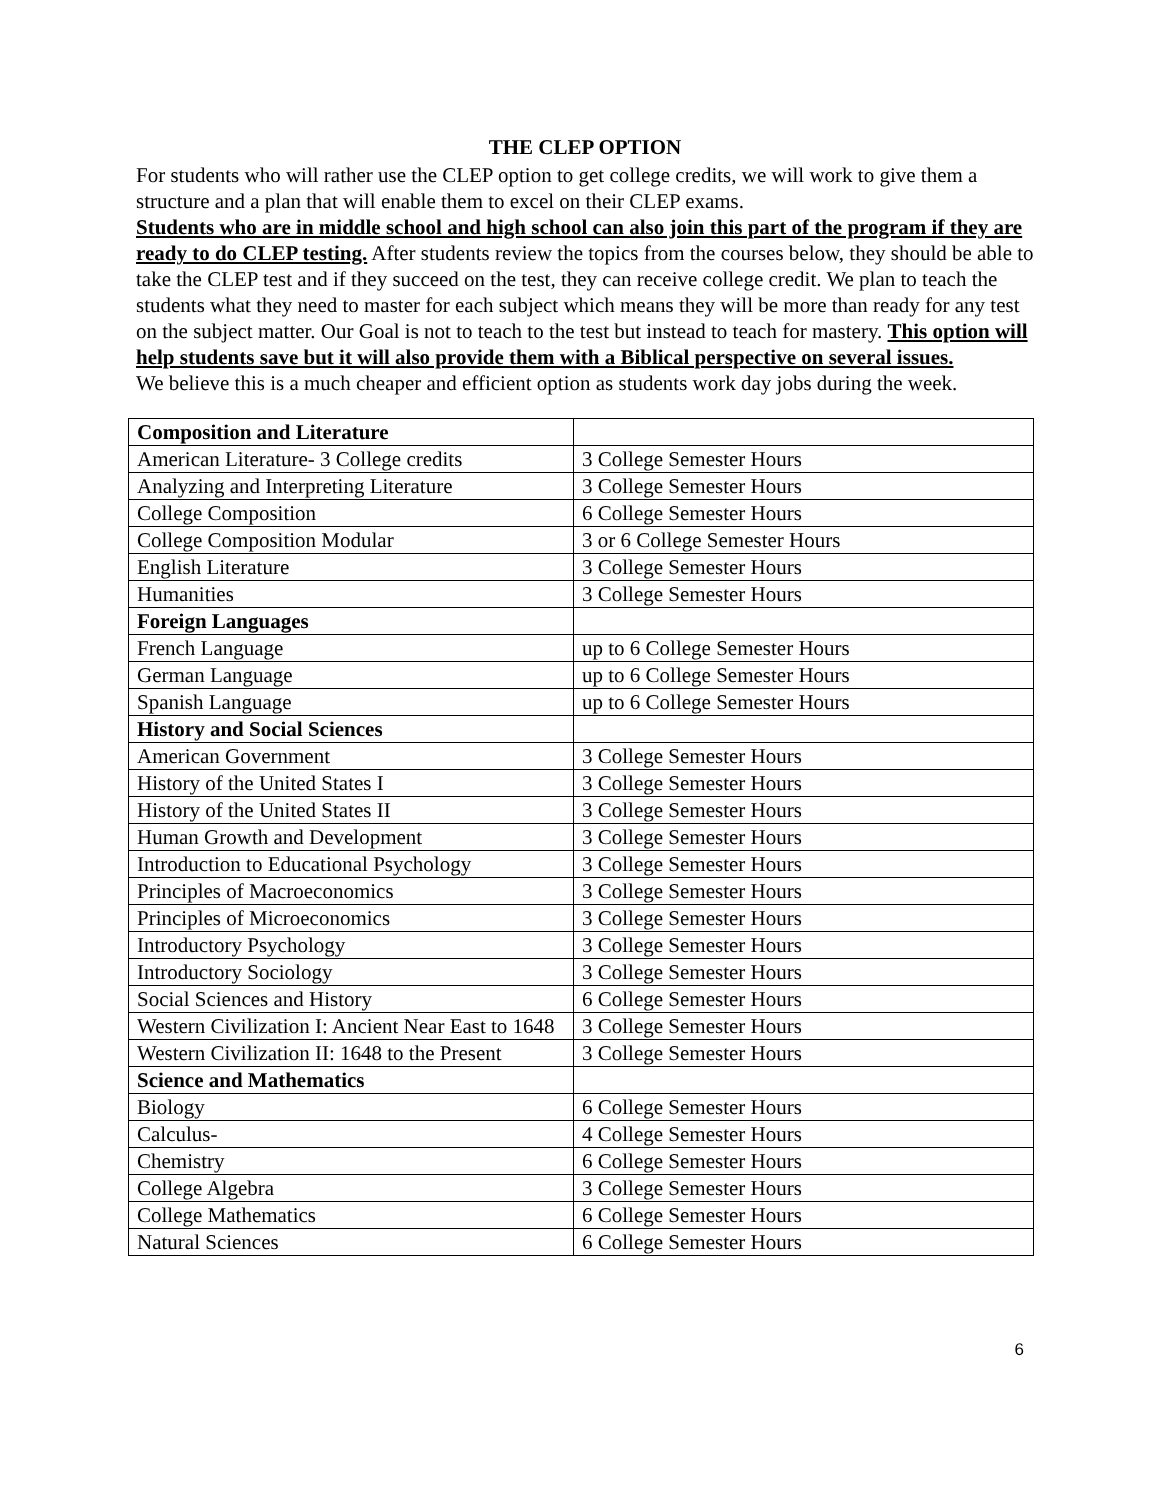THE CLEP OPTION
For students who will rather use the CLEP option to get college credits, we will work to give them a structure and a plan that will enable them to excel on their CLEP exams.
Students who are in middle school and high school can also join this part of the program if they are ready to do CLEP testing. After students review the topics from the courses below, they should be able to take the CLEP test and if they succeed on the test, they can receive college credit. We plan to teach the students what they need to master for each subject which means they will be more than ready for any test on the subject matter. Our Goal is not to teach to the test but instead to teach for mastery. This option will help students save but it will also provide them with a Biblical perspective on several issues.
We believe this is a much cheaper and efficient option as students work day jobs during the week.
| Composition and Literature | |
| American Literature- 3 College credits | 3 College Semester Hours |
| Analyzing and Interpreting Literature | 3 College Semester Hours |
| College Composition | 6 College Semester Hours |
| College Composition Modular | 3 or 6 College Semester Hours |
| English Literature | 3 College Semester Hours |
| Humanities | 3 College Semester Hours |
| Foreign Languages | |
| French Language | up to 6 College Semester Hours |
| German Language | up to 6 College Semester Hours |
| Spanish Language | up to 6 College Semester Hours |
| History and Social Sciences | |
| American Government | 3 College Semester Hours |
| History of the United States I | 3 College Semester Hours |
| History of the United States II | 3 College Semester Hours |
| Human Growth and Development | 3 College Semester Hours |
| Introduction to Educational Psychology | 3 College Semester Hours |
| Principles of Macroeconomics | 3 College Semester Hours |
| Principles of Microeconomics | 3 College Semester Hours |
| Introductory Psychology | 3 College Semester Hours |
| Introductory Sociology | 3 College Semester Hours |
| Social Sciences and History | 6 College Semester Hours |
| Western Civilization I: Ancient Near East to 1648 | 3 College Semester Hours |
| Western Civilization II: 1648 to the Present | 3 College Semester Hours |
| Science and Mathematics | |
| Biology | 6 College Semester Hours |
| Calculus- | 4 College Semester Hours |
| Chemistry | 6 College Semester Hours |
| College Algebra | 3 College Semester Hours |
| College Mathematics | 6 College Semester Hours |
| Natural Sciences | 6 College Semester Hours |
6